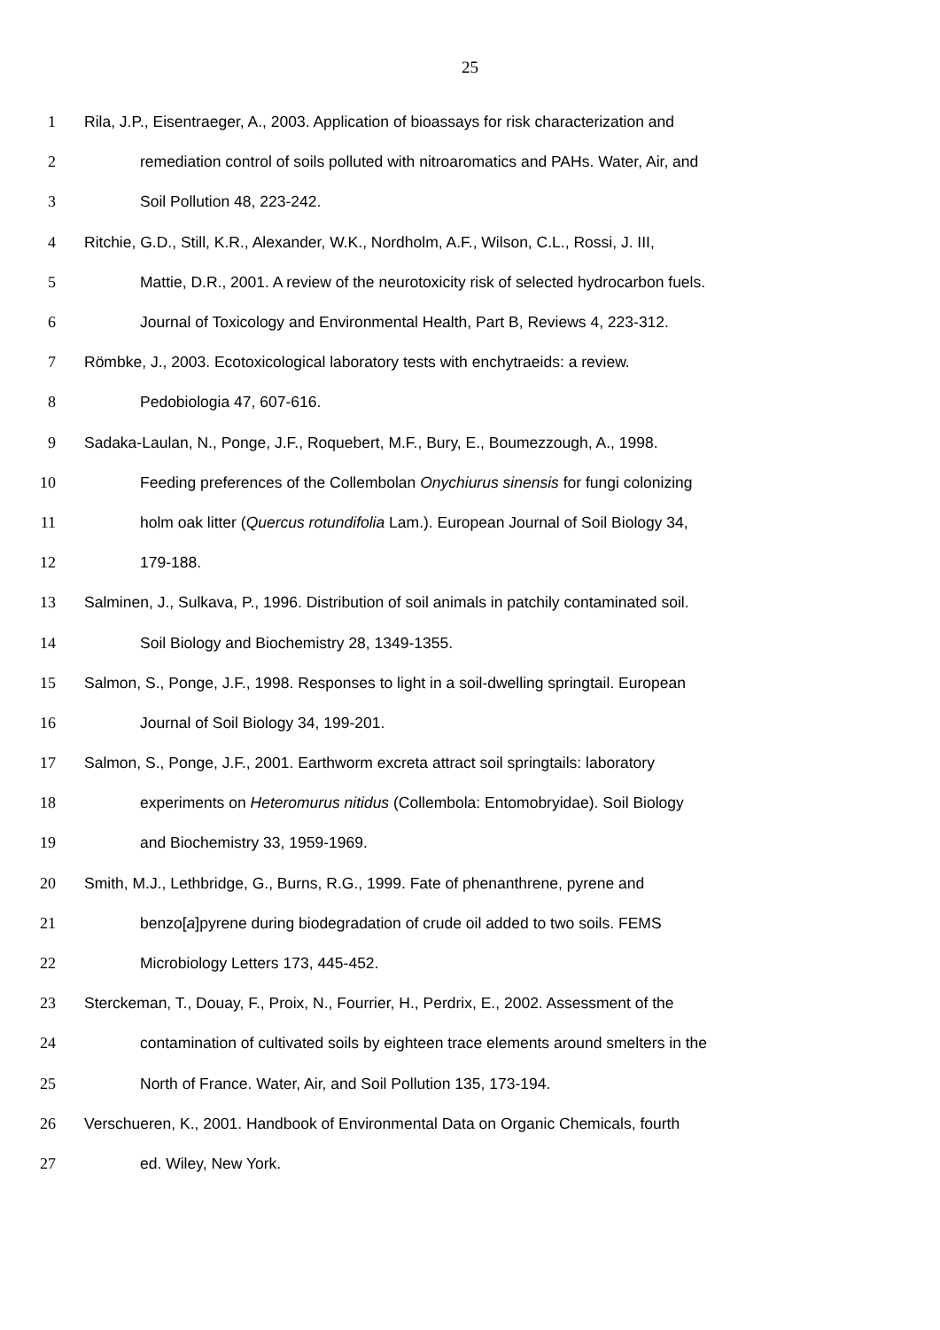25
1 Rila, J.P., Eisentraeger, A., 2003. Application of bioassays for risk characterization and
2 remediation control of soils polluted with nitroaromatics and PAHs. Water, Air, and
3 Soil Pollution 48, 223-242.
4 Ritchie, G.D., Still, K.R., Alexander, W.K., Nordholm, A.F., Wilson, C.L., Rossi, J. III,
5 Mattie, D.R., 2001. A review of the neurotoxicity risk of selected hydrocarbon fuels.
6 Journal of Toxicology and Environmental Health, Part B, Reviews 4, 223-312.
7 Römbke, J., 2003. Ecotoxicological laboratory tests with enchytraeids: a review.
8 Pedobiologia 47, 607-616.
9 Sadaka-Laulan, N., Ponge, J.F., Roquebert, M.F., Bury, E., Boumezzough, A., 1998.
10 Feeding preferences of the Collembolan Onychiurus sinensis for fungi colonizing
11 holm oak litter (Quercus rotundifolia Lam.). European Journal of Soil Biology 34,
12 179-188.
13 Salminen, J., Sulkava, P., 1996. Distribution of soil animals in patchily contaminated soil.
14 Soil Biology and Biochemistry 28, 1349-1355.
15 Salmon, S., Ponge, J.F., 1998. Responses to light in a soil-dwelling springtail. European
16 Journal of Soil Biology 34, 199-201.
17 Salmon, S., Ponge, J.F., 2001. Earthworm excreta attract soil springtails: laboratory
18 experiments on Heteromurus nitidus (Collembola: Entomobryidae). Soil Biology
19 and Biochemistry 33, 1959-1969.
20 Smith, M.J., Lethbridge, G., Burns, R.G., 1999. Fate of phenanthrene, pyrene and
21 benzo[a]pyrene during biodegradation of crude oil added to two soils. FEMS
22 Microbiology Letters 173, 445-452.
23 Sterckeman, T., Douay, F., Proix, N., Fourrier, H., Perdrix, E., 2002. Assessment of the
24 contamination of cultivated soils by eighteen trace elements around smelters in the
25 North of France. Water, Air, and Soil Pollution 135, 173-194.
26 Verschueren, K., 2001. Handbook of Environmental Data on Organic Chemicals, fourth
27 ed. Wiley, New York.